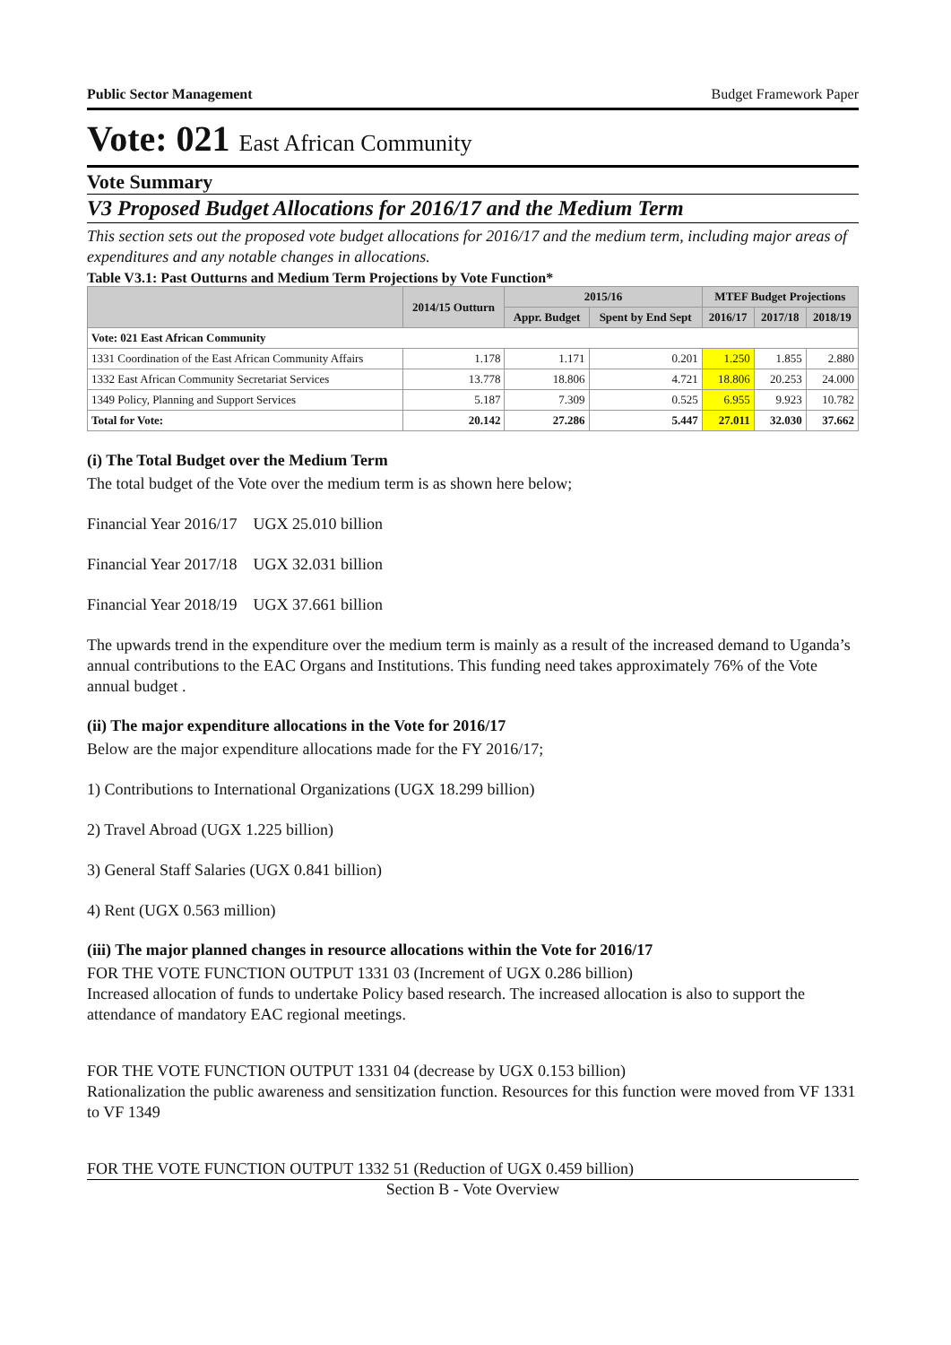Public Sector Management Budget Framework Paper
Vote: 021 East African Community
Vote Summary
V3 Proposed Budget Allocations for 2016/17 and the Medium Term
This section sets out the proposed vote budget allocations for 2016/17 and the medium term, including major areas of expenditures and any notable changes in allocations.
Table V3.1: Past Outturns and Medium Term Projections by Vote Function*
| | 2014/15 Outturn | 2015/16 | | MTEF Budget Projections | | |
| --- | --- | --- | --- | --- | --- | --- |
| | | Appr. Budget | Spent by End Sept | 2016/17 | 2017/18 | 2018/19 |
| Vote: 021 East African Community | | | | | | |
| 1331 Coordination of the East African Community Affairs | 1.178 | 1.171 | 0.201 | 1.250 | 1.855 | 2.880 |
| 1332 East African Community Secretariat Services | 13.778 | 18.806 | 4.721 | 18.806 | 20.253 | 24.000 |
| 1349 Policy, Planning and Support Services | 5.187 | 7.309 | 0.525 | 6.955 | 9.923 | 10.782 |
| Total for Vote: | 20.142 | 27.286 | 5.447 | 27.011 | 32.030 | 37.662 |
(i) The Total Budget over the Medium Term
The total budget of the Vote over the medium term is as shown here below;
Financial Year 2016/17 UGX 25.010 billion
Financial Year 2017/18 UGX 32.031 billion
Financial Year 2018/19 UGX 37.661 billion
The upwards trend in the expenditure over the medium term is mainly as a result of the increased demand to Uganda’s annual contributions to the EAC Organs and Institutions. This funding need takes approximately 76% of the Vote annual budget .
(ii) The major expenditure allocations in the Vote for 2016/17
Below are the major expenditure allocations made for the FY 2016/17;
1) Contributions to International Organizations (UGX 18.299 billion)
2) Travel Abroad (UGX 1.225 billion)
3) General Staff Salaries (UGX 0.841 billion)
4) Rent (UGX 0.563 million)
(iii) The major planned changes in resource allocations within the Vote for 2016/17
FOR THE VOTE FUNCTION OUTPUT 1331 03 (Increment of UGX 0.286 billion)
Increased allocation of funds to undertake Policy based research. The increased allocation is also to support the attendance of mandatory EAC regional meetings.
FOR THE VOTE FUNCTION OUTPUT 1331 04 (decrease by UGX 0.153 billion)
Rationalization the public awareness and sensitization function. Resources for this function were moved from VF 1331 to VF 1349
FOR THE VOTE FUNCTION OUTPUT 1332 51 (Reduction of UGX 0.459 billion)
Section B - Vote Overview